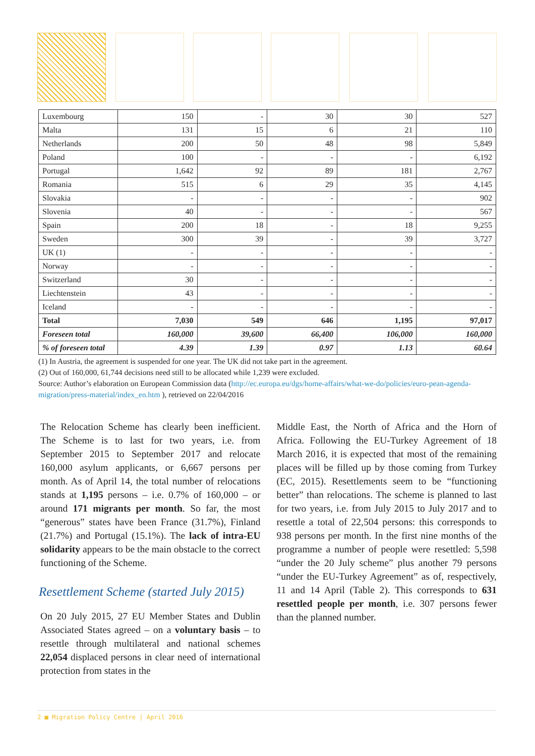| Luxembourg | 150 | - | 30 | 30 | 527 |
| Malta | 131 | 15 | 6 | 21 | 110 |
| Netherlands | 200 | 50 | 48 | 98 | 5,849 |
| Poland | 100 | - | - | - | 6,192 |
| Portugal | 1,642 | 92 | 89 | 181 | 2,767 |
| Romania | 515 | 6 | 29 | 35 | 4,145 |
| Slovakia | - | - | - | - | 902 |
| Slovenia | 40 | - | - | - | 567 |
| Spain | 200 | 18 | - | 18 | 9,255 |
| Sweden | 300 | 39 | - | 39 | 3,727 |
| UK (1) | - | - | - | - | - |
| Norway | - | - | - | - | - |
| Switzerland | 30 | - | - | - | - |
| Liechtenstein | 43 | - | - | - | - |
| Iceland | - | - | - | - | - |
| Total | 7,030 | 549 | 646 | 1,195 | 97,017 |
| Foreseen total | 160,000 | 39,600 | 66,400 | 106,000 | 160,000 |
| % of foreseen total | 4.39 | 1.39 | 0.97 | 1.13 | 60.64 |
(1) In Austria, the agreement is suspended for one year. The UK did not take part in the agreement.
(2) Out of 160,000, 61,744 decisions need still to be allocated while 1,239 were excluded.
Source: Author’s elaboration on European Commission data (http://ec.europa.eu/dgs/home-affairs/what-we-do/policies/euro-pean-agenda-migration/press-material/index_en.htm ), retrieved on 22/04/2016
The Relocation Scheme has clearly been inefficient. The Scheme is to last for two years, i.e. from September 2015 to September 2017 and relocate 160,000 asylum applicants, or 6,667 persons per month. As of April 14, the total number of relocations stands at 1,195 persons – i.e. 0.7% of 160,000 – or around 171 migrants per month. So far, the most “generous” states have been France (31.7%), Finland (21.7%) and Portugal (15.1%). The lack of intra-EU solidarity appears to be the main obstacle to the correct functioning of the Scheme.
Resettlement Scheme (started July 2015)
On 20 July 2015, 27 EU Member States and Dublin Associated States agreed – on a voluntary basis – to resettle through multilateral and national schemes 22,054 displaced persons in clear need of international protection from states in the
Middle East, the North of Africa and the Horn of Africa. Following the EU-Turkey Agreement of 18 March 2016, it is expected that most of the remaining places will be filled up by those coming from Turkey (EC, 2015). Resettlements seem to be “functioning better” than relocations. The scheme is planned to last for two years, i.e. from July 2015 to July 2017 and to resettle a total of 22,504 persons: this corresponds to 938 persons per month. In the first nine months of the programme a number of people were resettled: 5,598 “under the 20 July scheme” plus another 79 persons “under the EU-Turkey Agreement” as of, respectively, 11 and 14 April (Table 2). This corresponds to 631 resettled people per month, i.e. 307 persons fewer than the planned number.
2 ■ Migration Policy Centre | April 2016